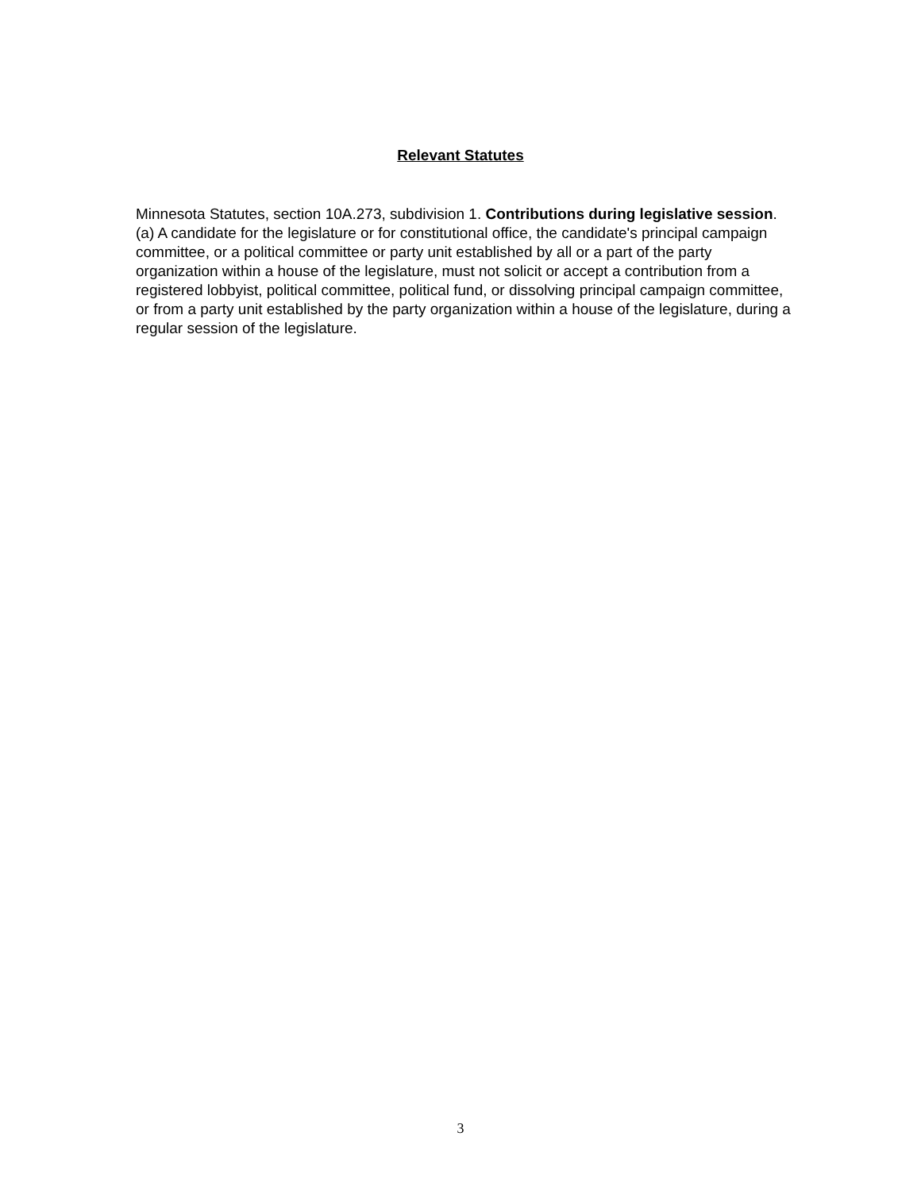Relevant Statutes
Minnesota Statutes, section 10A.273, subdivision 1. Contributions during legislative session. (a) A candidate for the legislature or for constitutional office, the candidate's principal campaign committee, or a political committee or party unit established by all or a part of the party organization within a house of the legislature, must not solicit or accept a contribution from a registered lobbyist, political committee, political fund, or dissolving principal campaign committee, or from a party unit established by the party organization within a house of the legislature, during a regular session of the legislature.
3